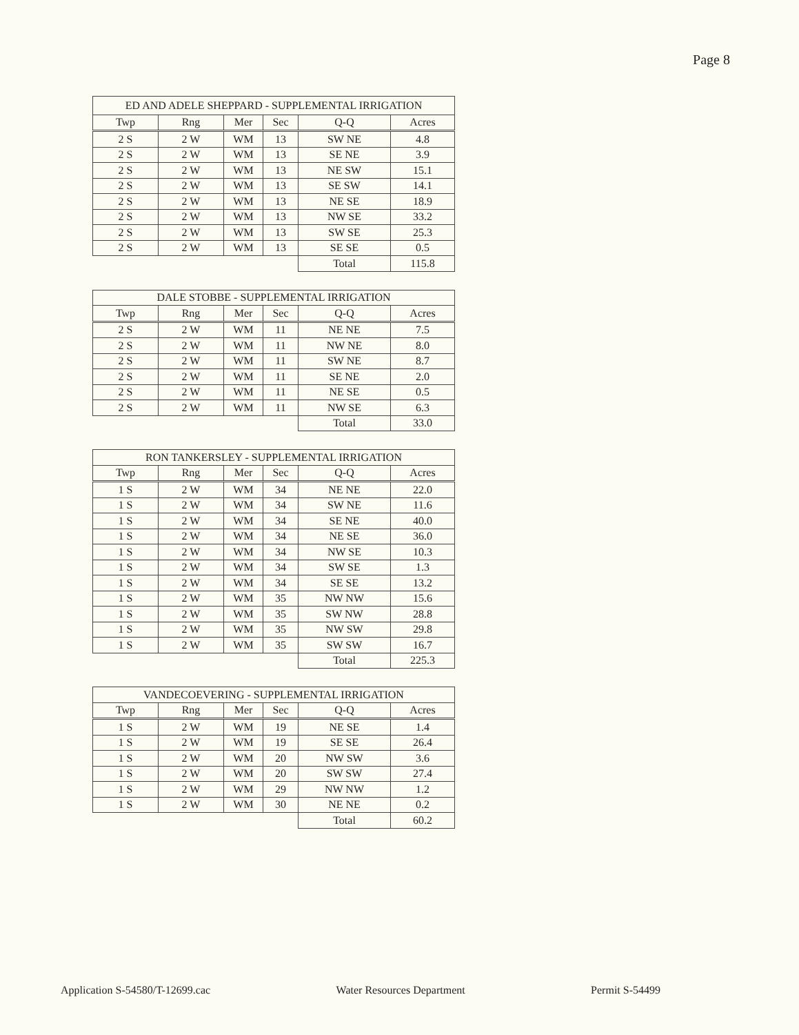Page 8
| ED AND ADELE SHEPPARD - SUPPLEMENTAL IRRIGATION | | | | | |
| --- | --- | --- | --- | --- | --- |
| Twp | Rng | Mer | Sec | Q-Q | Acres |
| 2 S | 2 W | WM | 13 | SW NE | 4.8 |
| 2 S | 2 W | WM | 13 | SE NE | 3.9 |
| 2 S | 2 W | WM | 13 | NE SW | 15.1 |
| 2 S | 2 W | WM | 13 | SE SW | 14.1 |
| 2 S | 2 W | WM | 13 | NE SE | 18.9 |
| 2 S | 2 W | WM | 13 | NW SE | 33.2 |
| 2 S | 2 W | WM | 13 | SW SE | 25.3 |
| 2 S | 2 W | WM | 13 | SE SE | 0.5 |
| | | | | Total | 115.8 |
| DALE STOBBE - SUPPLEMENTAL IRRIGATION | | | | | |
| --- | --- | --- | --- | --- | --- |
| Twp | Rng | Mer | Sec | Q-Q | Acres |
| 2 S | 2 W | WM | 11 | NE NE | 7.5 |
| 2 S | 2 W | WM | 11 | NW NE | 8.0 |
| 2 S | 2 W | WM | 11 | SW NE | 8.7 |
| 2 S | 2 W | WM | 11 | SE NE | 2.0 |
| 2 S | 2 W | WM | 11 | NE SE | 0.5 |
| 2 S | 2 W | WM | 11 | NW SE | 6.3 |
| | | | | Total | 33.0 |
| RON TANKERSLEY - SUPPLEMENTAL IRRIGATION | | | | | |
| --- | --- | --- | --- | --- | --- |
| Twp | Rng | Mer | Sec | Q-Q | Acres |
| 1 S | 2 W | WM | 34 | NE NE | 22.0 |
| 1 S | 2 W | WM | 34 | SW NE | 11.6 |
| 1 S | 2 W | WM | 34 | SE NE | 40.0 |
| 1 S | 2 W | WM | 34 | NE SE | 36.0 |
| 1 S | 2 W | WM | 34 | NW SE | 10.3 |
| 1 S | 2 W | WM | 34 | SW SE | 1.3 |
| 1 S | 2 W | WM | 34 | SE SE | 13.2 |
| 1 S | 2 W | WM | 35 | NW NW | 15.6 |
| 1 S | 2 W | WM | 35 | SW NW | 28.8 |
| 1 S | 2 W | WM | 35 | NW SW | 29.8 |
| 1 S | 2 W | WM | 35 | SW SW | 16.7 |
| | | | | Total | 225.3 |
| VANDECOEVERING - SUPPLEMENTAL IRRIGATION | | | | | |
| --- | --- | --- | --- | --- | --- |
| Twp | Rng | Mer | Sec | Q-Q | Acres |
| 1 S | 2 W | WM | 19 | NE SE | 1.4 |
| 1 S | 2 W | WM | 19 | SE SE | 26.4 |
| 1 S | 2 W | WM | 20 | NW SW | 3.6 |
| 1 S | 2 W | WM | 20 | SW SW | 27.4 |
| 1 S | 2 W | WM | 29 | NW NW | 1.2 |
| 1 S | 2 W | WM | 30 | NE NE | 0.2 |
| | | | | Total | 60.2 |
Application S-54580/T-12699.cac Water Resources Department Permit S-54499